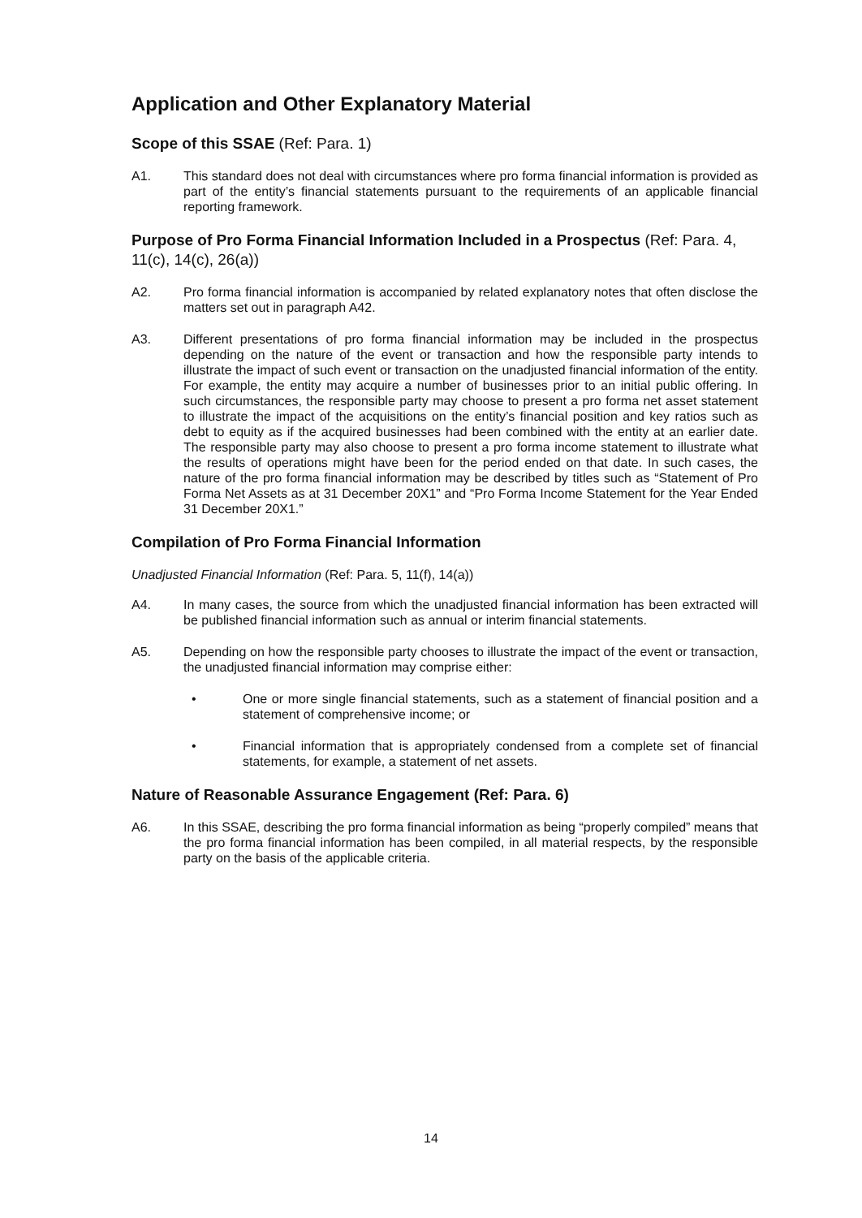Application and Other Explanatory Material
Scope of this SSAE (Ref: Para. 1)
A1. This standard does not deal with circumstances where pro forma financial information is provided as part of the entity’s financial statements pursuant to the requirements of an applicable financial reporting framework.
Purpose of Pro Forma Financial Information Included in a Prospectus (Ref: Para. 4, 11(c), 14(c), 26(a))
A2. Pro forma financial information is accompanied by related explanatory notes that often disclose the matters set out in paragraph A42.
A3. Different presentations of pro forma financial information may be included in the prospectus depending on the nature of the event or transaction and how the responsible party intends to illustrate the impact of such event or transaction on the unadjusted financial information of the entity. For example, the entity may acquire a number of businesses prior to an initial public offering. In such circumstances, the responsible party may choose to present a pro forma net asset statement to illustrate the impact of the acquisitions on the entity’s financial position and key ratios such as debt to equity as if the acquired businesses had been combined with the entity at an earlier date. The responsible party may also choose to present a pro forma income statement to illustrate what the results of operations might have been for the period ended on that date. In such cases, the nature of the pro forma financial information may be described by titles such as “Statement of Pro Forma Net Assets as at 31 December 20X1” and “Pro Forma Income Statement for the Year Ended 31 December 20X1.”
Compilation of Pro Forma Financial Information
Unadjusted Financial Information (Ref: Para. 5, 11(f), 14(a))
A4. In many cases, the source from which the unadjusted financial information has been extracted will be published financial information such as annual or interim financial statements.
A5. Depending on how the responsible party chooses to illustrate the impact of the event or transaction, the unadjusted financial information may comprise either:
• One or more single financial statements, such as a statement of financial position and a statement of comprehensive income; or
• Financial information that is appropriately condensed from a complete set of financial statements, for example, a statement of net assets.
Nature of Reasonable Assurance Engagement (Ref: Para. 6)
A6. In this SSAE, describing the pro forma financial information as being “properly compiled” means that the pro forma financial information has been compiled, in all material respects, by the responsible party on the basis of the applicable criteria.
14